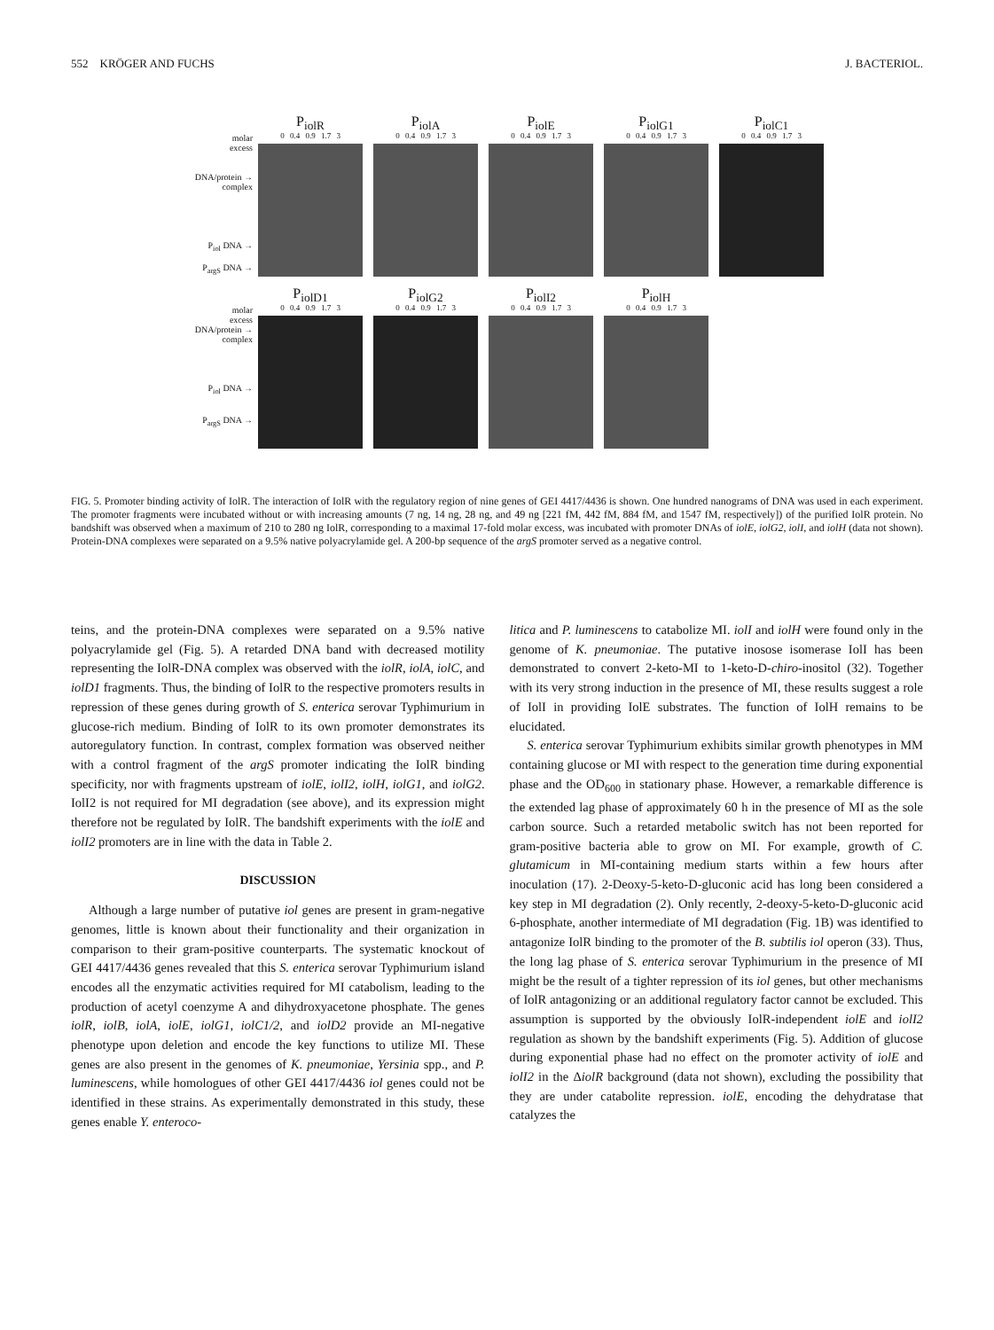552 KRÖGER AND FUCHS J. BACTERIOL.
molar
excess
DNA/protein →
complex
P<sub>iol</sub> DNA →
P<sub>argS</sub> DNA →
P<sub>iolR</sub>
0 0.4 0.9 1.7 3
P<sub>iolA</sub>
0 0.4 0.9 1.7 3
P<sub>iolE</sub>
0 0.4 0.9 1.7 3
P<sub>iolG1</sub>
0 0.4 0.9 1.7 3
P<sub>iolC1</sub>
0 0.4 0.9 1.7 3
molar
excess
DNA/protein →
complex
P<sub>iol</sub> DNA →
P<sub>argS</sub> DNA →
P<sub>iolD1</sub>
0 0.4 0.9 1.7 3
P<sub>iolG2</sub>
0 0.4 0.9 1.7 3
P<sub>iolI2</sub>
0 0.4 0.9 1.7 3
P<sub>iolH</sub>
0 0.4 0.9 1.7 3
FIG. 5. Promoter binding activity of IolR. The interaction of IolR with the regulatory region of nine genes of GEI 4417/4436 is shown. One hundred nanograms of DNA was used in each experiment. The promoter fragments were incubated without or with increasing amounts (7 ng, 14 ng, 28 ng, and 49 ng [221 fM, 442 fM, 884 fM, and 1547 fM, respectively]) of the purified IolR protein. No bandshift was observed when a maximum of 210 to 280 ng IolR, corresponding to a maximal 17-fold molar excess, was incubated with promoter DNAs of iolE, iolG2, iolI, and iolH (data not shown). Protein-DNA complexes were separated on a 9.5% native polyacrylamide gel. A 200-bp sequence of the argS promoter served as a negative control.
teins, and the protein-DNA complexes were separated on a 9.5% native polyacrylamide gel (Fig. 5). A retarded DNA band with decreased motility representing the IolR-DNA complex was observed with the iolR, iolA, iolC, and iolD1 fragments. Thus, the binding of IolR to the respective promoters results in repression of these genes during growth of S. enterica serovar Typhimurium in glucose-rich medium. Binding of IolR to its own promoter demonstrates its autoregulatory function. In contrast, complex formation was observed neither with a control fragment of the argS promoter indicating the IolR binding specificity, nor with fragments upstream of iolE, iolI2, iolH, iolG1, and iolG2. IolI2 is not required for MI degradation (see above), and its expression might therefore not be regulated by IolR. The bandshift experiments with the iolE and iolI2 promoters are in line with the data in Table 2.
DISCUSSION
Although a large number of putative iol genes are present in gram-negative genomes, little is known about their functionality and their organization in comparison to their gram-positive counterparts. The systematic knockout of GEI 4417/4436 genes revealed that this S. enterica serovar Typhimurium island encodes all the enzymatic activities required for MI catabolism, leading to the production of acetyl coenzyme A and dihydroxyacetone phosphate. The genes iolR, iolB, iolA, iolE, iolG1, iolC1/2, and iolD2 provide an MI-negative phenotype upon deletion and encode the key functions to utilize MI. These genes are also present in the genomes of K. pneumoniae, Yersinia spp., and P. luminescens, while homologues of other GEI 4417/4436 iol genes could not be identified in these strains. As experimentally demonstrated in this study, these genes enable Y. enteroco-
litica and P. luminescens to catabolize MI. iolI and iolH were found only in the genome of K. pneumoniae. The putative inosose isomerase IolI has been demonstrated to convert 2-keto-MI to 1-keto-D-chiro-inositol (32). Together with its very strong induction in the presence of MI, these results suggest a role of IolI in providing IolE substrates. The function of IolH remains to be elucidated.
S. enterica serovar Typhimurium exhibits similar growth phenotypes in MM containing glucose or MI with respect to the generation time during exponential phase and the OD<sub>600</sub> in stationary phase. However, a remarkable difference is the extended lag phase of approximately 60 h in the presence of MI as the sole carbon source. Such a retarded metabolic switch has not been reported for gram-positive bacteria able to grow on MI. For example, growth of C. glutamicum in MI-containing medium starts within a few hours after inoculation (17). 2-Deoxy-5-keto-D-gluconic acid has long been considered a key step in MI degradation (2). Only recently, 2-deoxy-5-keto-D-gluconic acid 6-phosphate, another intermediate of MI degradation (Fig. 1B) was identified to antagonize IolR binding to the promoter of the B. subtilis iol operon (33). Thus, the long lag phase of S. enterica serovar Typhimurium in the presence of MI might be the result of a tighter repression of its iol genes, but other mechanisms of IolR antagonizing or an additional regulatory factor cannot be excluded. This assumption is supported by the obviously IolR-independent iolE and iolI2 regulation as shown by the bandshift experiments (Fig. 5). Addition of glucose during exponential phase had no effect on the promoter activity of iolE and iolI2 in the ΔiolR background (data not shown), excluding the possibility that they are under catabolite repression. iolE, encoding the dehydratase that catalyzes the